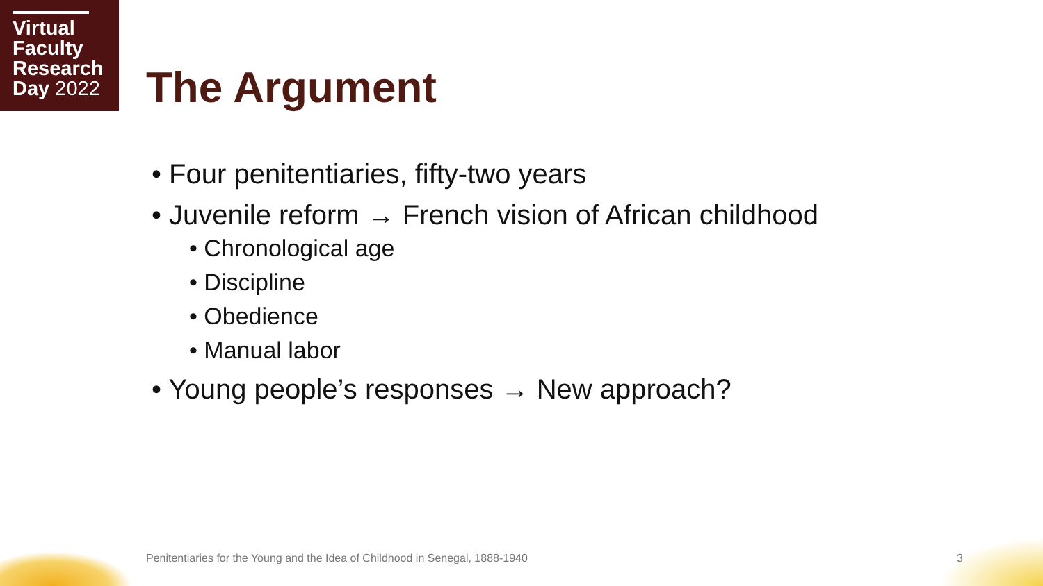Virtual
Faculty
Research
Day 2022
The Argument
• Four penitentiaries, fifty-two years
• Juvenile reform → French vision of African childhood
• Chronological age
• Discipline
• Obedience
• Manual labor
• Young people’s responses → New approach?
Penitentiaries for the Young and the Idea of Childhood in Senegal, 1888-1940
3